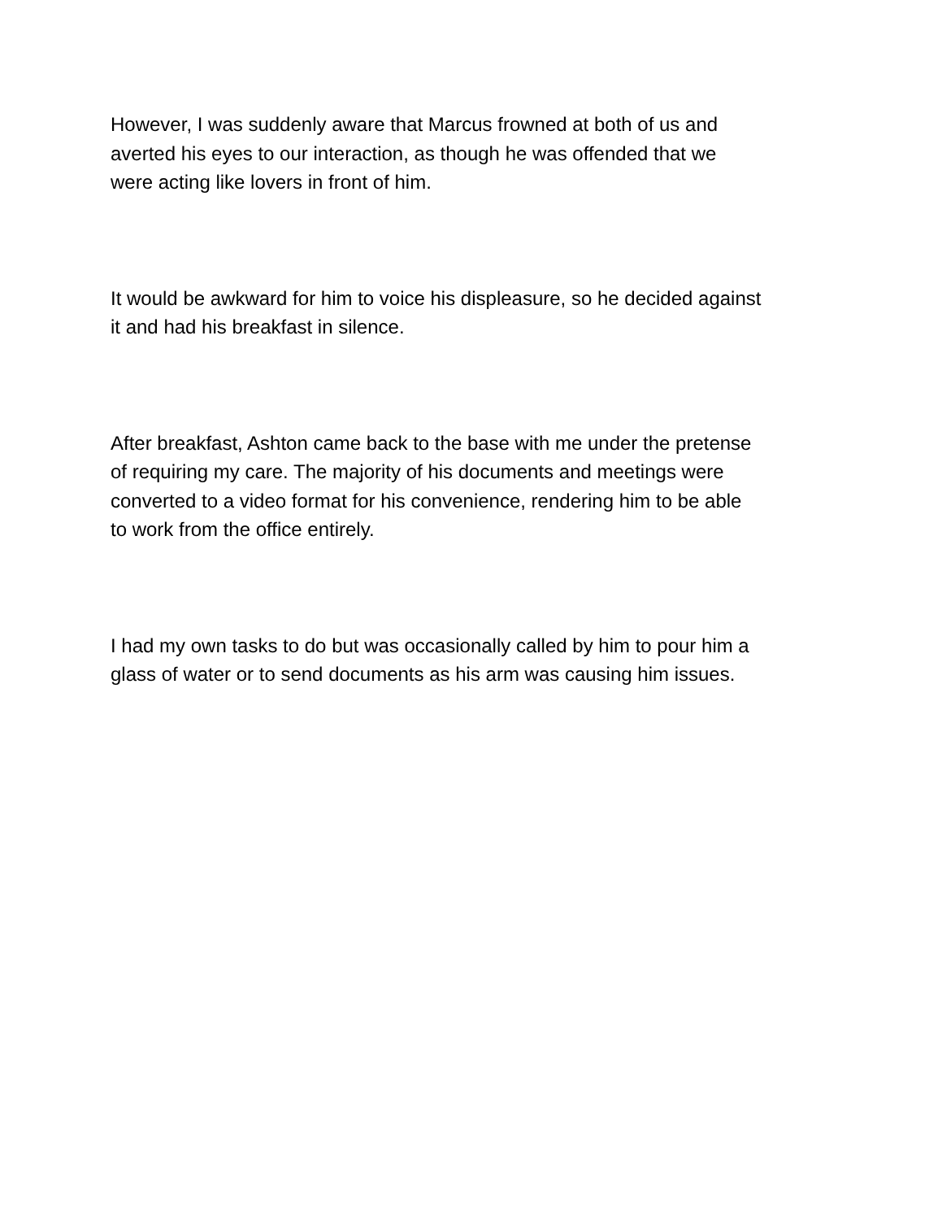However, I was suddenly aware that Marcus frowned at both of us and
averted his eyes to our interaction, as though he was offended that we
were acting like lovers in front of him.
It would be awkward for him to voice his displeasure, so he decided against
it and had his breakfast in silence.
After breakfast, Ashton came back to the base with me under the pretense
of requiring my care. The majority of his documents and meetings were
converted to a video format for his convenience, rendering him to be able
to work from the office entirely.
I had my own tasks to do but was occasionally called by him to pour him a
glass of water or to send documents as his arm was causing him issues.